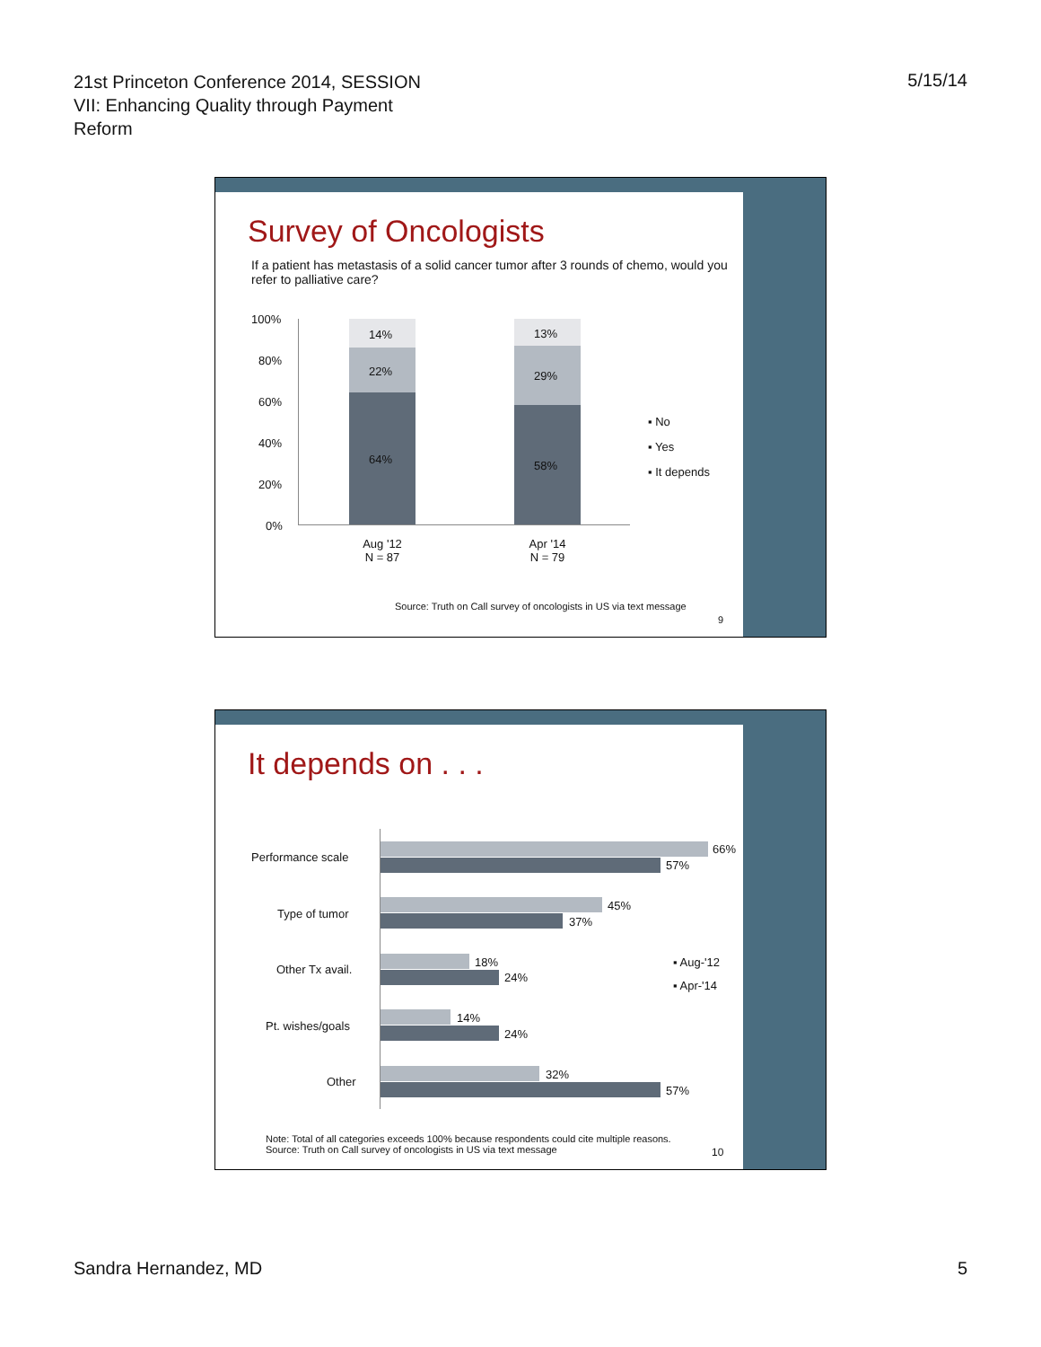21st Princeton Conference 2014, SESSION VII: Enhancing Quality through Payment Reform
5/15/14
Survey of Oncologists
If a patient has metastasis of a solid cancer tumor after 3 rounds of chemo, would you refer to palliative care?
100%
80%
60%
40%
20%
0%
14%
22%
64%
13%
29%
58%
Aug '12
N = 87
Apr '14
N = 79
▪ No
▪ Yes
▪ It depends
Source: Truth on Call survey of oncologists in US via text message
9
It depends on . . .
Performance scale
66%
57%
Type of tumor
45%
37%
Other Tx avail.
18%
24%
Pt. wishes/goals
14%
24%
Other
32%
57%
▪ Aug-'12
▪ Apr-'14
Note: Total of all categories exceeds 100% because respondents could cite multiple reasons.
Source: Truth on Call survey of oncologists in US via text message
10
Sandra Hernandez, MD 5